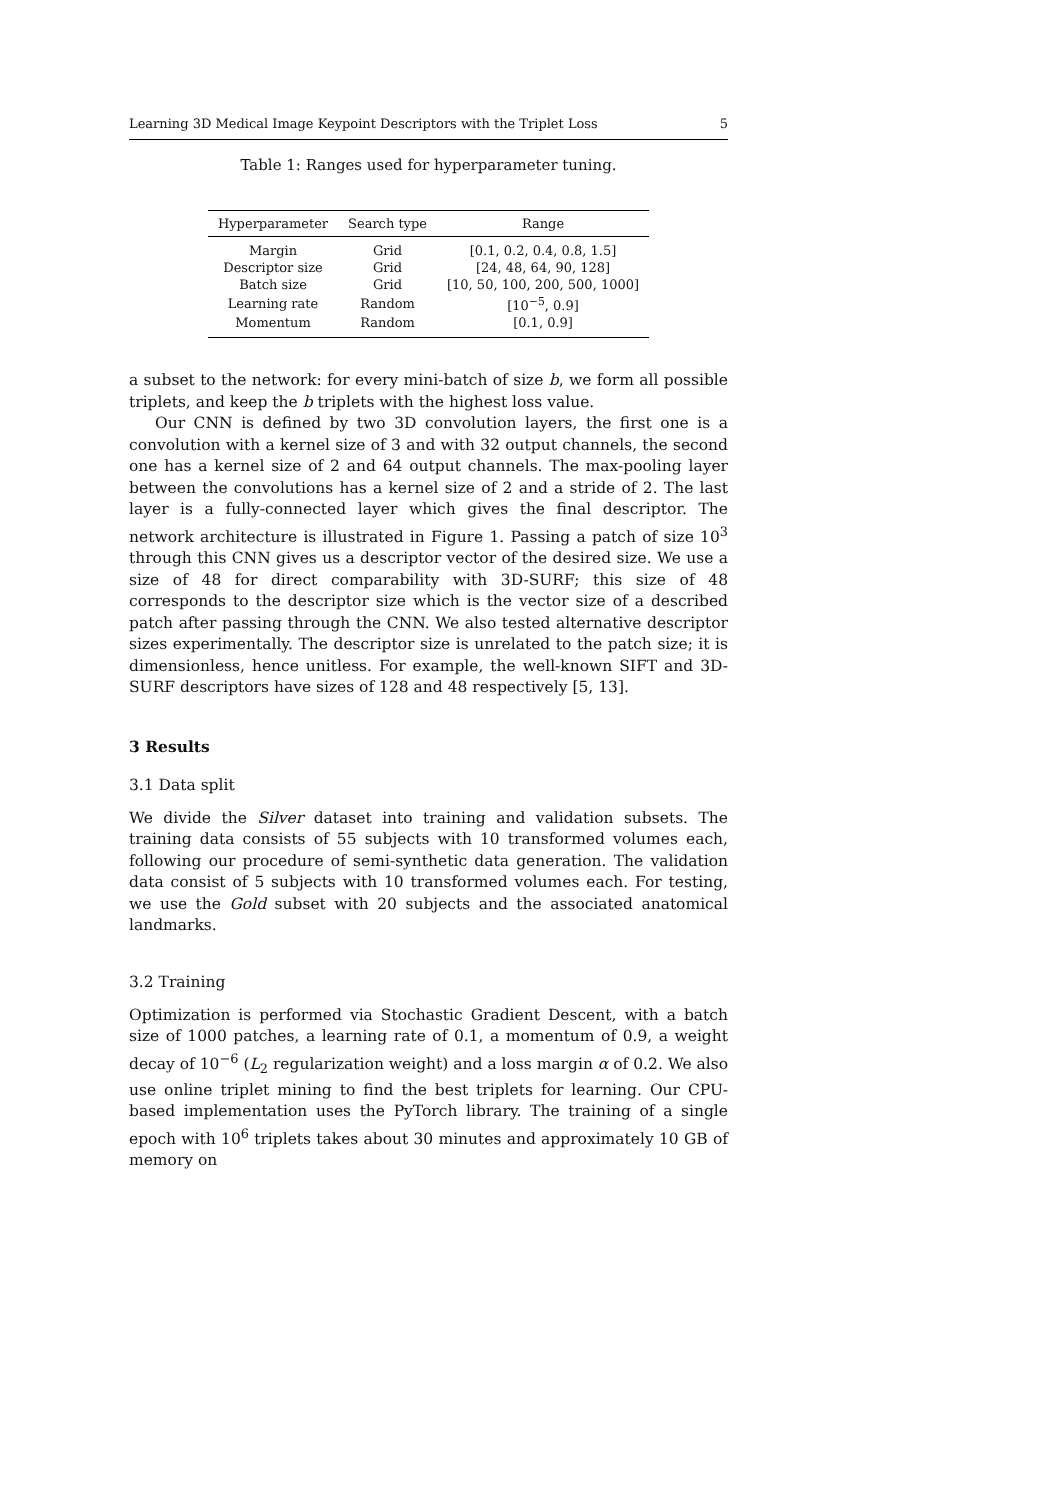Learning 3D Medical Image Keypoint Descriptors with the Triplet Loss 5
Table 1: Ranges used for hyperparameter tuning.
| Hyperparameter | Search type | Range |
| --- | --- | --- |
| Margin | Grid | [0.1, 0.2, 0.4, 0.8, 1.5] |
| Descriptor size | Grid | [24, 48, 64, 90, 128] |
| Batch size | Grid | [10, 50, 100, 200, 500, 1000] |
| Learning rate | Random | [10<sup>−5</sup>, 0.9] |
| Momentum | Random | [0.1, 0.9] |
a subset to the network: for every mini-batch of size b, we form all possible triplets, and keep the b triplets with the highest loss value.
Our CNN is defined by two 3D convolution layers, the first one is a convolution with a kernel size of 3 and with 32 output channels, the second one has a kernel size of 2 and 64 output channels. The max-pooling layer between the convolutions has a kernel size of 2 and a stride of 2. The last layer is a fully-connected layer which gives the final descriptor. The network architecture is illustrated in Figure 1. Passing a patch of size 10<sup>3</sup> through this CNN gives us a descriptor vector of the desired size. We use a size of 48 for direct comparability with 3D-SURF; this size of 48 corresponds to the descriptor size which is the vector size of a described patch after passing through the CNN. We also tested alternative descriptor sizes experimentally. The descriptor size is unrelated to the patch size; it is dimensionless, hence unitless. For example, the well-known SIFT and 3D-SURF descriptors have sizes of 128 and 48 respectively [5, 13].
3 Results
3.1 Data split
We divide the Silver dataset into training and validation subsets. The training data consists of 55 subjects with 10 transformed volumes each, following our procedure of semi-synthetic data generation. The validation data consist of 5 subjects with 10 transformed volumes each. For testing, we use the Gold subset with 20 subjects and the associated anatomical landmarks.
3.2 Training
Optimization is performed via Stochastic Gradient Descent, with a batch size of 1000 patches, a learning rate of 0.1, a momentum of 0.9, a weight decay of 10<sup>−6</sup> (L<sub>2</sub> regularization weight) and a loss margin α of 0.2. We also use online triplet mining to find the best triplets for learning. Our CPU-based implementation uses the PyTorch library. The training of a single epoch with 10<sup>6</sup> triplets takes about 30 minutes and approximately 10 GB of memory on